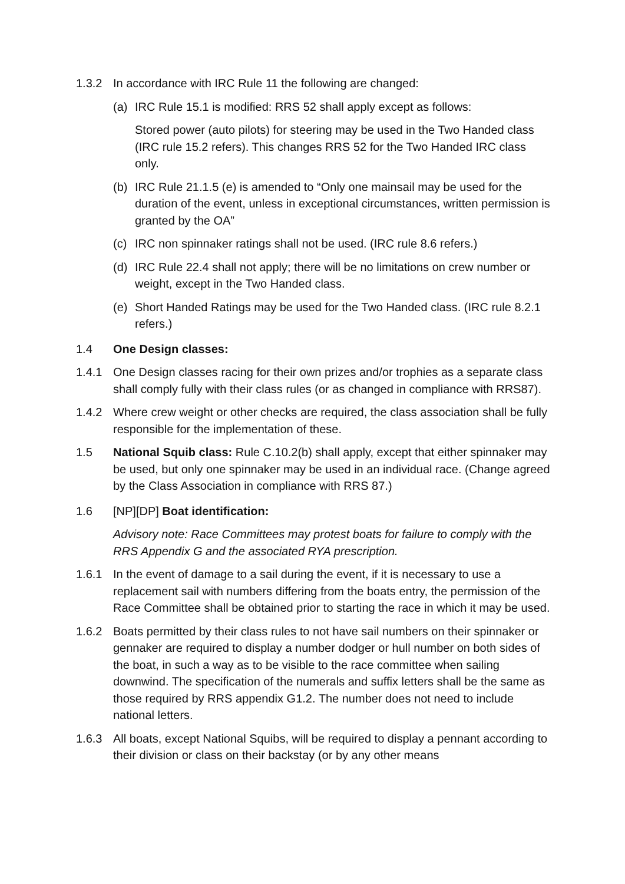1.3.2 In accordance with IRC Rule 11 the following are changed:
(a) IRC Rule 15.1 is modified: RRS 52 shall apply except as follows:
Stored power (auto pilots) for steering may be used in the Two Handed class (IRC rule 15.2 refers). This changes RRS 52 for the Two Handed IRC class only.
(b) IRC Rule 21.1.5 (e) is amended to “Only one mainsail may be used for the duration of the event, unless in exceptional circumstances, written permission is granted by the OA”
(c) IRC non spinnaker ratings shall not be used. (IRC rule 8.6 refers.)
(d) IRC Rule 22.4 shall not apply; there will be no limitations on crew number or weight, except in the Two Handed class.
(e) Short Handed Ratings may be used for the Two Handed class. (IRC rule 8.2.1 refers.)
1.4 One Design classes:
1.4.1 One Design classes racing for their own prizes and/or trophies as a separate class shall comply fully with their class rules (or as changed in compliance with RRS87).
1.4.2 Where crew weight or other checks are required, the class association shall be fully responsible for the implementation of these.
1.5 National Squib class: Rule C.10.2(b) shall apply, except that either spinnaker may be used, but only one spinnaker may be used in an individual race. (Change agreed by the Class Association in compliance with RRS 87.)
1.6 [NP][DP] Boat identification:
Advisory note: Race Committees may protest boats for failure to comply with the RRS Appendix G and the associated RYA prescription.
1.6.1 In the event of damage to a sail during the event, if it is necessary to use a replacement sail with numbers differing from the boats entry, the permission of the Race Committee shall be obtained prior to starting the race in which it may be used.
1.6.2 Boats permitted by their class rules to not have sail numbers on their spinnaker or gennaker are required to display a number dodger or hull number on both sides of the boat, in such a way as to be visible to the race committee when sailing downwind. The specification of the numerals and suffix letters shall be the same as those required by RRS appendix G1.2. The number does not need to include national letters.
1.6.3 All boats, except National Squibs, will be required to display a pennant according to their division or class on their backstay (or by any other means